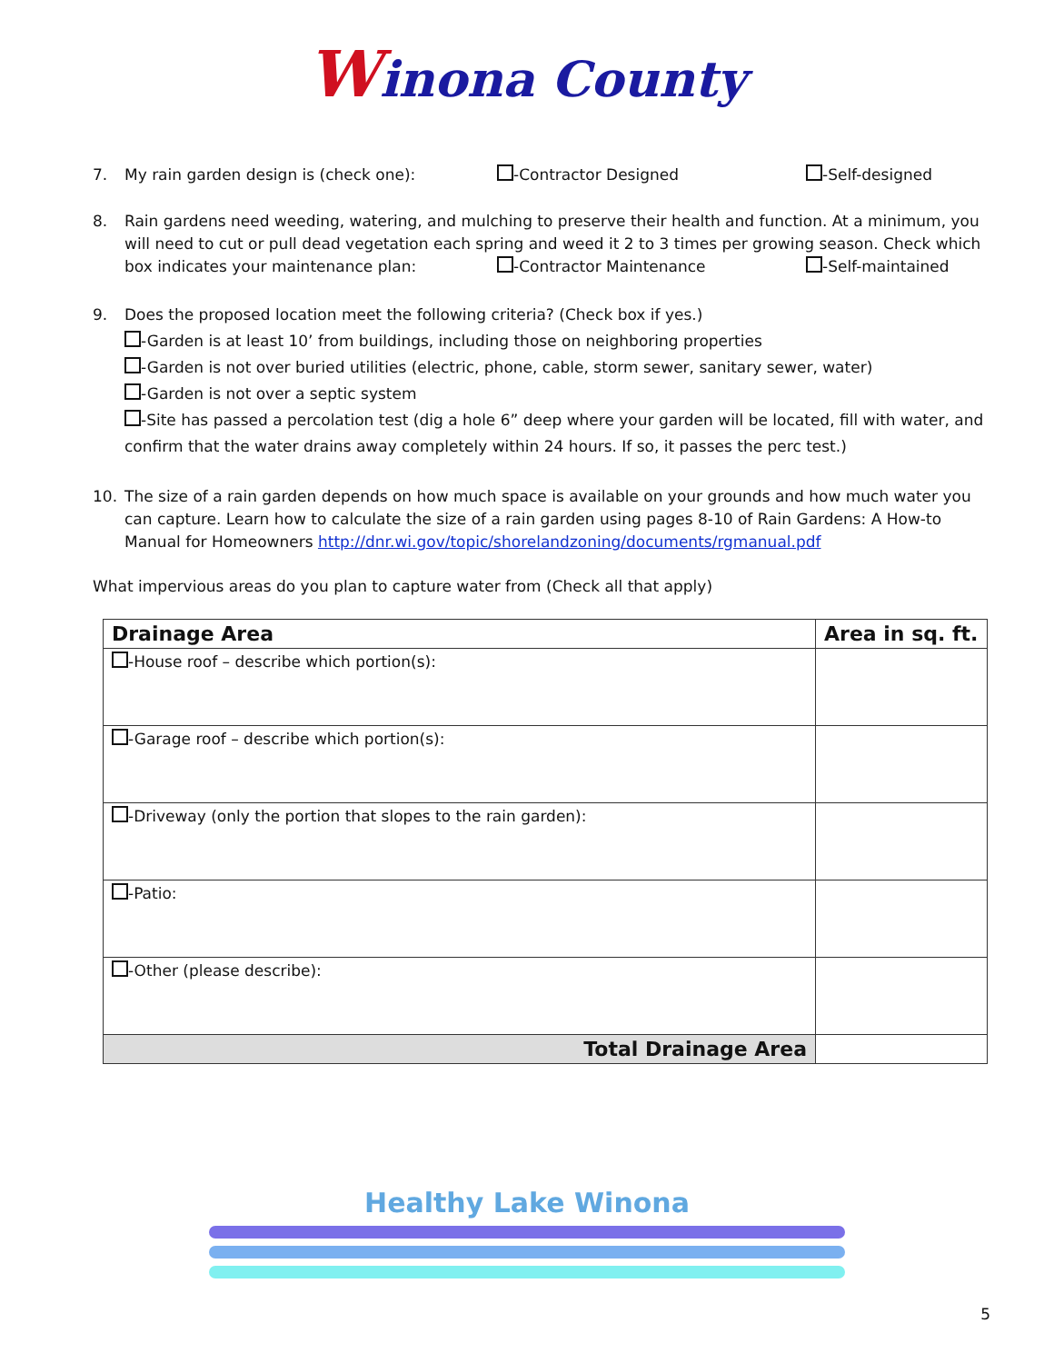Winona County
7. My rain garden design is (check one): -Contractor Designed -Self-designed
8. Rain gardens need weeding, watering, and mulching to preserve their health and function. At a minimum, you will need to cut or pull dead vegetation each spring and weed it 2 to 3 times per growing season. Check which
box indicates your maintenance plan: -Contractor Maintenance -Self-maintained
9. Does the proposed location meet the following criteria? (Check box if yes.)
-Garden is at least 10’ from buildings, including those on neighboring properties
-Garden is not over buried utilities (electric, phone, cable, storm sewer, sanitary sewer, water)
-Garden is not over a septic system
-Site has passed a percolation test (dig a hole 6” deep where your garden will be located, fill with water, and confirm that the water drains away completely within 24 hours. If so, it passes the perc test.)
10. The size of a rain garden depends on how much space is available on your grounds and how much water you can capture. Learn how to calculate the size of a rain garden using pages 8-10 of Rain Gardens: A How-to Manual for Homeowners http://dnr.wi.gov/topic/shorelandzoning/documents/rgmanual.pdf
What impervious areas do you plan to capture water from (Check all that apply)
| Drainage Area | Area in sq. ft. |
| --- | --- |
| -House roof – describe which portion(s): | |
| -Garage roof – describe which portion(s): | |
| -Driveway (only the portion that slopes to the rain garden): | |
| -Patio: | |
| -Other (please describe): | |
| Total Drainage Area | |
Healthy Lake Winona
5